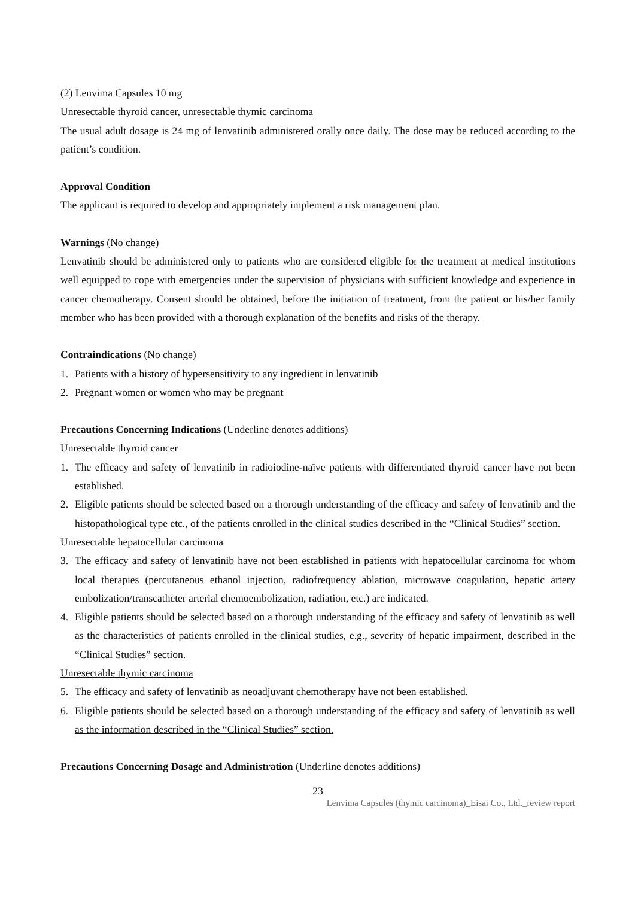(2) Lenvima Capsules 10 mg
Unresectable thyroid cancer, unresectable thymic carcinoma
The usual adult dosage is 24 mg of lenvatinib administered orally once daily. The dose may be reduced according to the patient’s condition.
Approval Condition
The applicant is required to develop and appropriately implement a risk management plan.
Warnings (No change)
Lenvatinib should be administered only to patients who are considered eligible for the treatment at medical institutions well equipped to cope with emergencies under the supervision of physicians with sufficient knowledge and experience in cancer chemotherapy. Consent should be obtained, before the initiation of treatment, from the patient or his/her family member who has been provided with a thorough explanation of the benefits and risks of the therapy.
Contraindications (No change)
1. Patients with a history of hypersensitivity to any ingredient in lenvatinib
2. Pregnant women or women who may be pregnant
Precautions Concerning Indications (Underline denotes additions)
Unresectable thyroid cancer
1. The efficacy and safety of lenvatinib in radioiodine-naïve patients with differentiated thyroid cancer have not been established.
2. Eligible patients should be selected based on a thorough understanding of the efficacy and safety of lenvatinib and the histopathological type etc., of the patients enrolled in the clinical studies described in the “Clinical Studies” section.
Unresectable hepatocellular carcinoma
3. The efficacy and safety of lenvatinib have not been established in patients with hepatocellular carcinoma for whom local therapies (percutaneous ethanol injection, radiofrequency ablation, microwave coagulation, hepatic artery embolization/transcatheter arterial chemoembolization, radiation, etc.) are indicated.
4. Eligible patients should be selected based on a thorough understanding of the efficacy and safety of lenvatinib as well as the characteristics of patients enrolled in the clinical studies, e.g., severity of hepatic impairment, described in the “Clinical Studies” section.
Unresectable thymic carcinoma
5. The efficacy and safety of lenvatinib as neoadjuvant chemotherapy have not been established.
6. Eligible patients should be selected based on a thorough understanding of the efficacy and safety of lenvatinib as well as the information described in the “Clinical Studies” section.
Precautions Concerning Dosage and Administration (Underline denotes additions)
23
Lenvima Capsules (thymic carcinoma)_Eisai Co., Ltd._review report